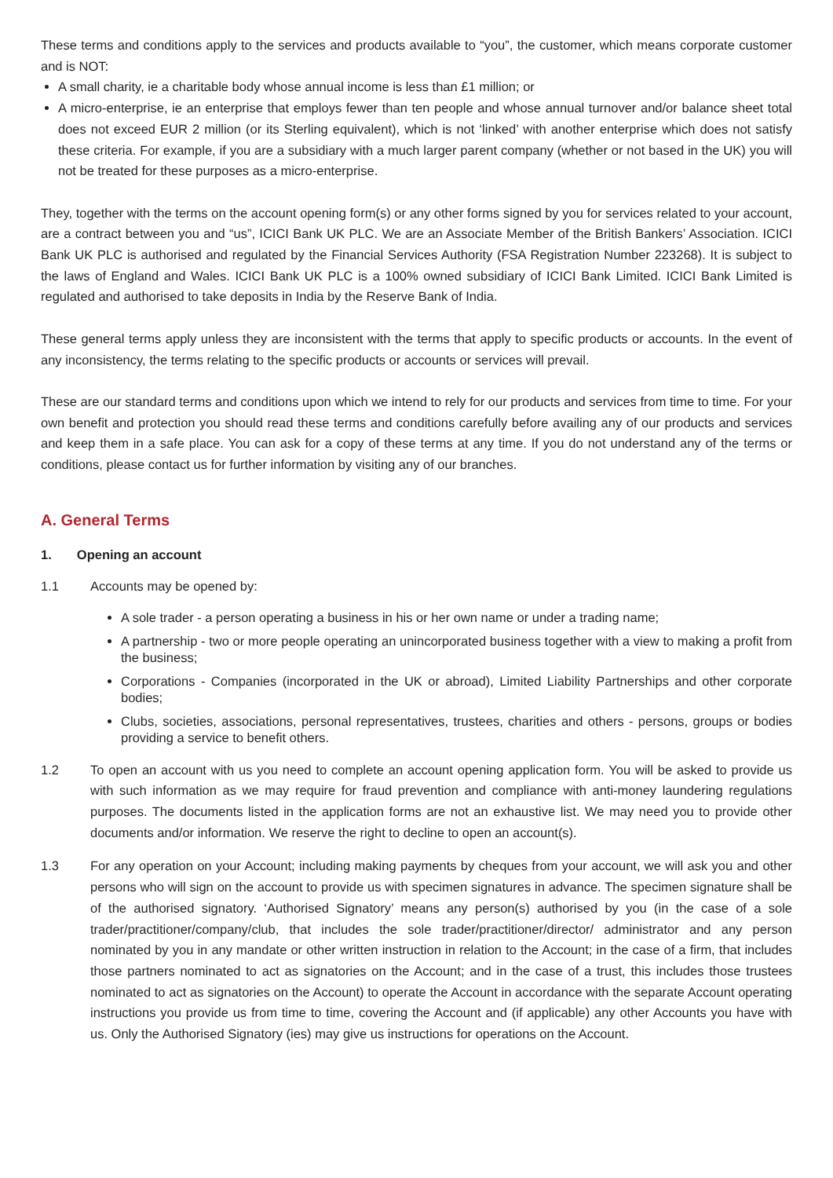These terms and conditions apply to the services and products available to “you”, the customer, which means corporate customer and is NOT:
A small charity, ie a charitable body whose annual income is less than £1 million; or
A micro-enterprise, ie an enterprise that employs fewer than ten people and whose annual turnover and/or balance sheet total does not exceed EUR 2 million (or its Sterling equivalent), which is not ‘linked’ with another enterprise which does not satisfy these criteria. For example, if you are a subsidiary with a much larger parent company (whether or not based in the UK) you will not be treated for these purposes as a micro-enterprise.
They, together with the terms on the account opening form(s) or any other forms signed by you for services related to your account, are a contract between you and “us”, ICICI Bank UK PLC. We are an Associate Member of the British Bankers’ Association. ICICI Bank UK PLC is authorised and regulated by the Financial Services Authority (FSA Registration Number 223268). It is subject to the laws of England and Wales. ICICI Bank UK PLC is a 100% owned subsidiary of ICICI Bank Limited. ICICI Bank Limited is regulated and authorised to take deposits in India by the Reserve Bank of India.
These general terms apply unless they are inconsistent with the terms that apply to specific products or accounts. In the event of any inconsistency, the terms relating to the specific products or accounts or services will prevail.
These are our standard terms and conditions upon which we intend to rely for our products and services from time to time. For your own benefit and protection you should read these terms and conditions carefully before availing any of our products and services and keep them in a safe place. You can ask for a copy of these terms at any time. If you do not understand any of the terms or conditions, please contact us for further information by visiting any of our branches.
A. General Terms
1. Opening an account
1.1 Accounts may be opened by:
A sole trader - a person operating a business in his or her own name or under a trading name;
A partnership - two or more people operating an unincorporated business together with a view to making a profit from the business;
Corporations - Companies (incorporated in the UK or abroad), Limited Liability Partnerships and other corporate bodies;
Clubs, societies, associations, personal representatives, trustees, charities and others - persons, groups or bodies providing a service to benefit others.
1.2 To open an account with us you need to complete an account opening application form. You will be asked to provide us with such information as we may require for fraud prevention and compliance with anti-money laundering regulations purposes. The documents listed in the application forms are not an exhaustive list. We may need you to provide other documents and/or information. We reserve the right to decline to open an account(s).
1.3 For any operation on your Account; including making payments by cheques from your account, we will ask you and other persons who will sign on the account to provide us with specimen signatures in advance. The specimen signature shall be of the authorised signatory. ‘Authorised Signatory’ means any person(s) authorised by you (in the case of a sole trader/practitioner/company/club, that includes the sole trader/practitioner/director/ administrator and any person nominated by you in any mandate or other written instruction in relation to the Account; in the case of a firm, that includes those partners nominated to act as signatories on the Account; and in the case of a trust, this includes those trustees nominated to act as signatories on the Account) to operate the Account in accordance with the separate Account operating instructions you provide us from time to time, covering the Account and (if applicable) any other Accounts you have with us. Only the Authorised Signatory (ies) may give us instructions for operations on the Account.